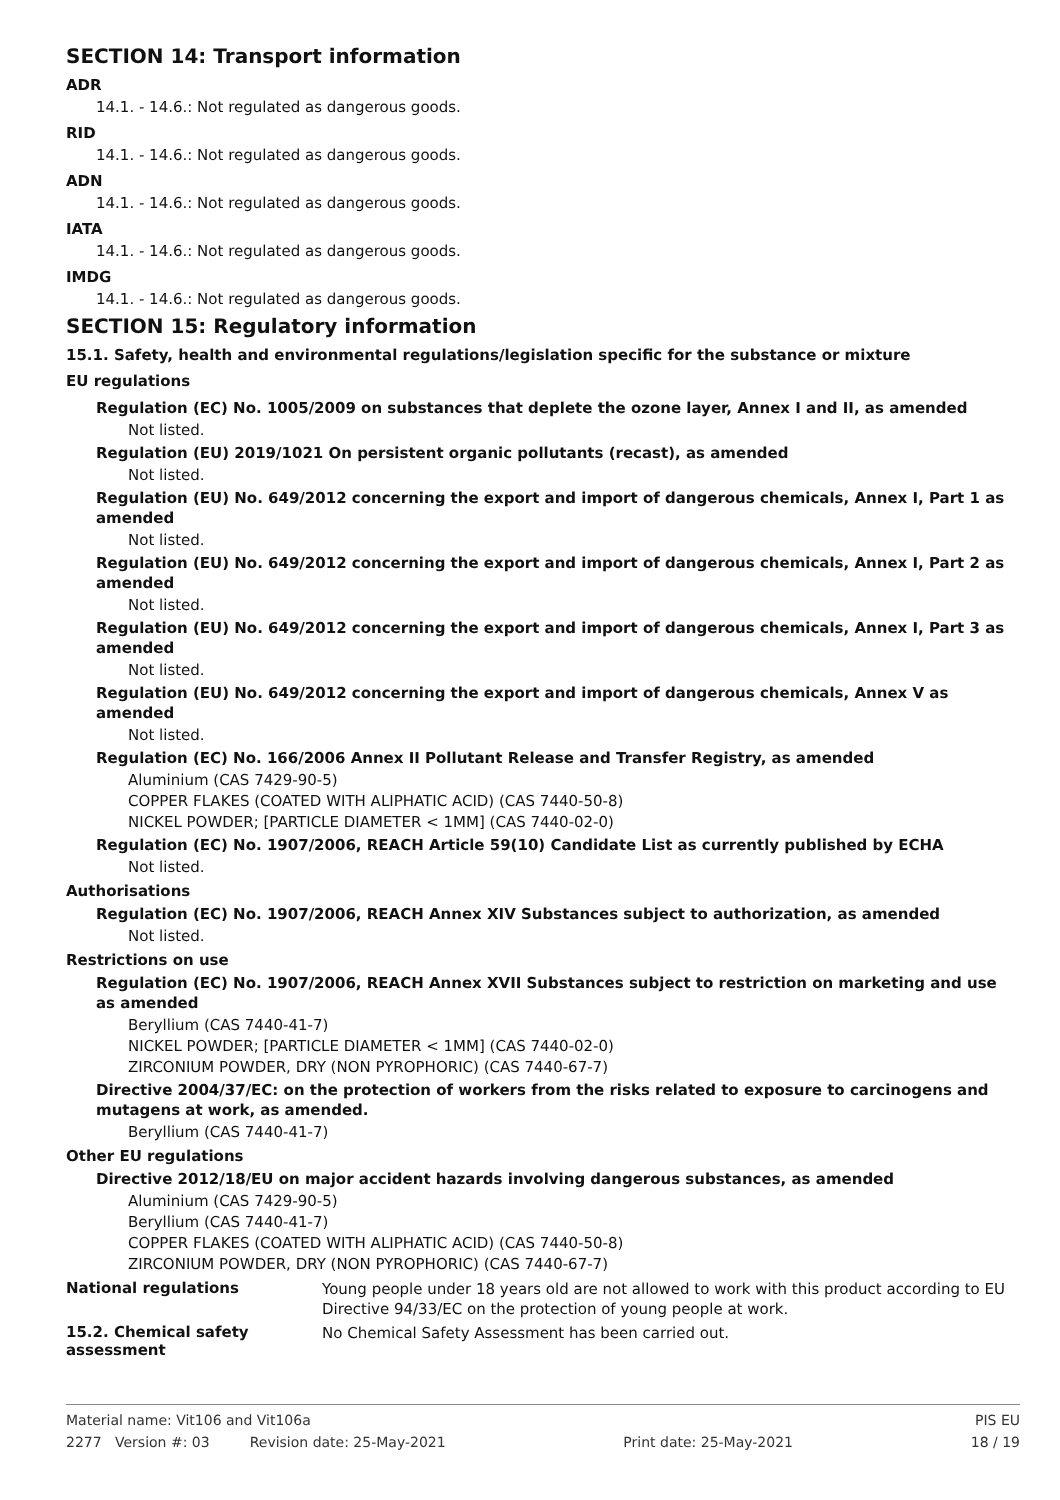SECTION 14: Transport information
ADR
14.1. - 14.6.: Not regulated as dangerous goods.
RID
14.1. - 14.6.: Not regulated as dangerous goods.
ADN
14.1. - 14.6.: Not regulated as dangerous goods.
IATA
14.1. - 14.6.: Not regulated as dangerous goods.
IMDG
14.1. - 14.6.: Not regulated as dangerous goods.
SECTION 15: Regulatory information
15.1. Safety, health and environmental regulations/legislation specific for the substance or mixture
EU regulations
Regulation (EC) No. 1005/2009 on substances that deplete the ozone layer, Annex I and II, as amended
Not listed.
Regulation (EU) 2019/1021 On persistent organic pollutants (recast), as amended
Not listed.
Regulation (EU) No. 649/2012 concerning the export and import of dangerous chemicals, Annex I, Part 1 as amended
Not listed.
Regulation (EU) No. 649/2012 concerning the export and import of dangerous chemicals, Annex I, Part 2 as amended
Not listed.
Regulation (EU) No. 649/2012 concerning the export and import of dangerous chemicals, Annex I, Part 3 as amended
Not listed.
Regulation (EU) No. 649/2012 concerning the export and import of dangerous chemicals, Annex V as amended
Not listed.
Regulation (EC) No. 166/2006 Annex II Pollutant Release and Transfer Registry, as amended
Aluminium (CAS 7429-90-5)
COPPER FLAKES (COATED WITH ALIPHATIC ACID) (CAS 7440-50-8)
NICKEL POWDER; [PARTICLE DIAMETER < 1MM] (CAS 7440-02-0)
Regulation (EC) No. 1907/2006, REACH Article 59(10) Candidate List as currently published by ECHA
Not listed.
Authorisations
Regulation (EC) No. 1907/2006, REACH Annex XIV Substances subject to authorization, as amended
Not listed.
Restrictions on use
Regulation (EC) No. 1907/2006, REACH Annex XVII Substances subject to restriction on marketing and use as amended
Beryllium (CAS 7440-41-7)
NICKEL POWDER; [PARTICLE DIAMETER < 1MM] (CAS 7440-02-0)
ZIRCONIUM POWDER, DRY (NON PYROPHORIC) (CAS 7440-67-7)
Directive 2004/37/EC: on the protection of workers from the risks related to exposure to carcinogens and mutagens at work, as amended.
Beryllium (CAS 7440-41-7)
Other EU regulations
Directive 2012/18/EU on major accident hazards involving dangerous substances, as amended
Aluminium (CAS 7429-90-5)
Beryllium (CAS 7440-41-7)
COPPER FLAKES (COATED WITH ALIPHATIC ACID) (CAS 7440-50-8)
ZIRCONIUM POWDER, DRY (NON PYROPHORIC) (CAS 7440-67-7)
National regulations
Young people under 18 years old are not allowed to work with this product according to EU Directive 94/33/EC on the protection of young people at work.
15.2. Chemical safety assessment
No Chemical Safety Assessment has been carried out.
Material name: Vit106 and Vit106a PIS EU
2277 Version #: 03 Revision date: 25-May-2021 Print date: 25-May-2021 18 / 19